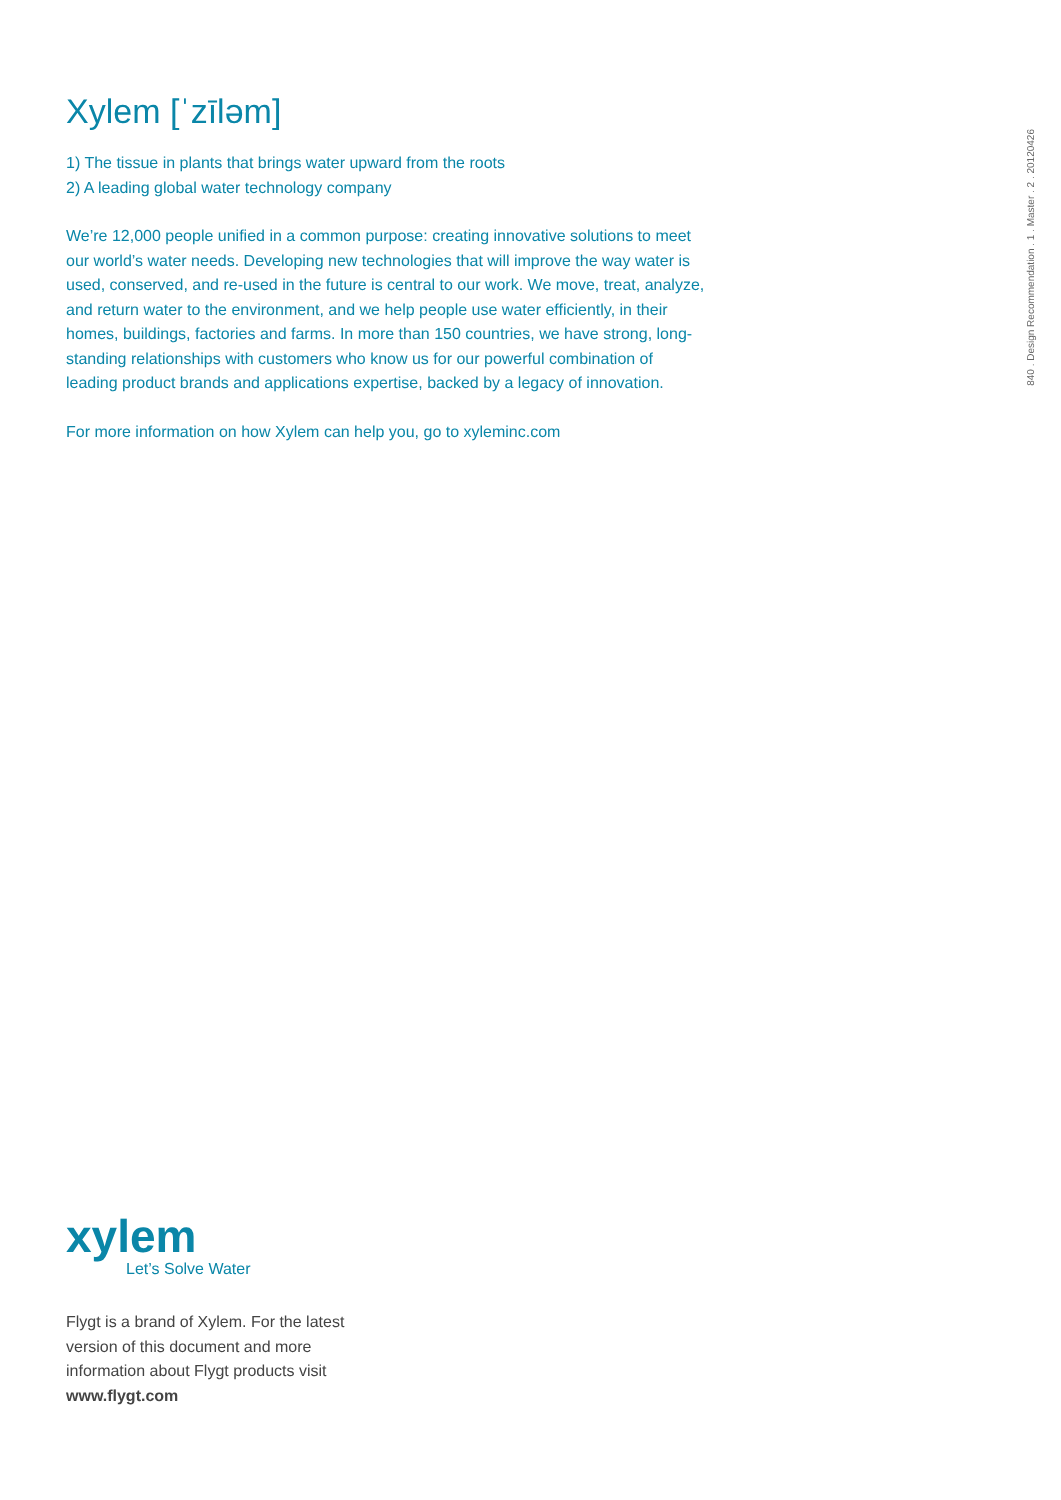Xylem [ˈzīləm]
1) The tissue in plants that brings water upward from the roots
2) A leading global water technology company
We’re 12,000 people unified in a common purpose: creating innovative solutions to meet our world’s water needs. Developing new technologies that will improve the way water is used, conserved, and re-used in the future is central to our work. We move, treat, analyze, and return water to the environment, and we help people use water efficiently, in their homes, buildings, factories and farms. In more than 150 countries, we have strong, long-standing relationships with customers who know us for our powerful combination of leading product brands and applications expertise, backed by a legacy of innovation.
For more information on how Xylem can help you, go to xyleminc.com
840 . Design Recommendation . 1 . Master . 2 . 20120426
xylem
Let’s Solve Water
Flygt is a brand of Xylem. For the latest version of this document and more information about Flygt products visit www.flygt.com